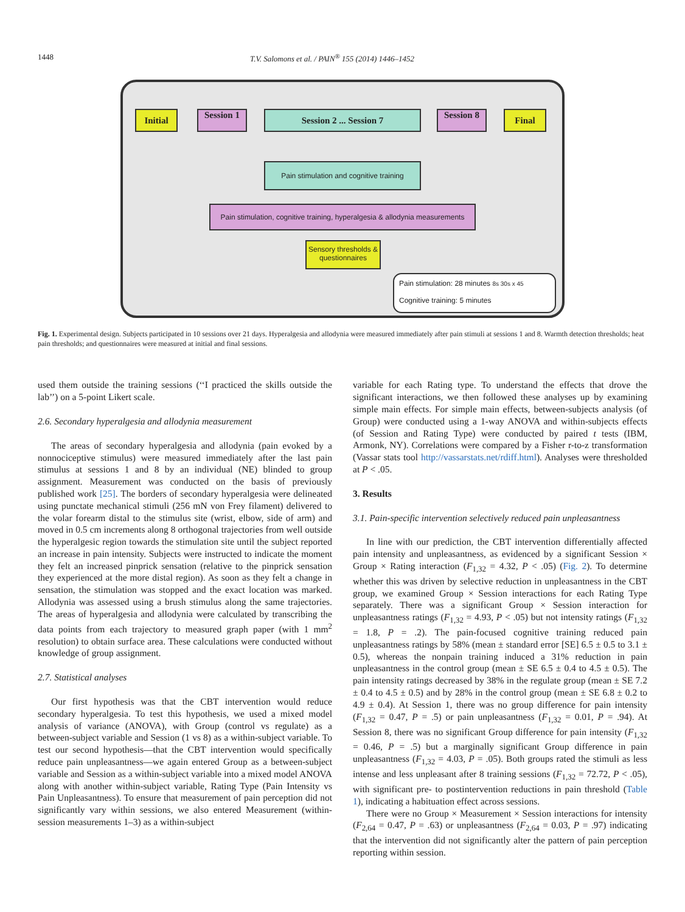1448 T.V. Salomons et al. / PAIN<sup>®</sup> 155 (2014) 1446–1452
Initial Session 1 Session 2 ... Session 7 Session 8 Final
Pain stimulation and cognitive training
Pain stimulation, cognitive training, hyperalgesia & allodynia measurements
Sensory thresholds & questionnaires
Pain stimulation: 28 minutes 8s 30s x 45
Cognitive training: 5 minutes
Fig. 1. Experimental design. Subjects participated in 10 sessions over 21 days. Hyperalgesia and allodynia were measured immediately after pain stimuli at sessions 1 and 8. Warmth detection thresholds; heat pain thresholds; and questionnaires were measured at initial and final sessions.
used them outside the training sessions (‘‘I practiced the skills outside the lab’’) on a 5-point Likert scale.
2.6. Secondary hyperalgesia and allodynia measurement
The areas of secondary hyperalgesia and allodynia (pain evoked by a nonnociceptive stimulus) were measured immediately after the last pain stimulus at sessions 1 and 8 by an individual (NE) blinded to group assignment. Measurement was conducted on the basis of previously published work [25]. The borders of secondary hyperalgesia were delineated using punctate mechanical stimuli (256 mN von Frey filament) delivered to the volar forearm distal to the stimulus site (wrist, elbow, side of arm) and moved in 0.5 cm increments along 8 orthogonal trajectories from well outside the hyperalgesic region towards the stimulation site until the subject reported an increase in pain intensity. Subjects were instructed to indicate the moment they felt an increased pinprick sensation (relative to the pinprick sensation they experienced at the more distal region). As soon as they felt a change in sensation, the stimulation was stopped and the exact location was marked. Allodynia was assessed using a brush stimulus along the same trajectories. The areas of hyperalgesia and allodynia were calculated by transcribing the data points from each trajectory to measured graph paper (with 1 mm<sup>2</sup> resolution) to obtain surface area. These calculations were conducted without knowledge of group assignment.
2.7. Statistical analyses
Our first hypothesis was that the CBT intervention would reduce secondary hyperalgesia. To test this hypothesis, we used a mixed model analysis of variance (ANOVA), with Group (control vs regulate) as a between-subject variable and Session (1 vs 8) as a within-subject variable. To test our second hypothesis—that the CBT intervention would specifically reduce pain unpleasantness—we again entered Group as a between-subject variable and Session as a within-subject variable into a mixed model ANOVA along with another within-subject variable, Rating Type (Pain Intensity vs Pain Unpleasantness). To ensure that measurement of pain perception did not significantly vary within sessions, we also entered Measurement (within-session measurements 1–3) as a within-subject
variable for each Rating type. To understand the effects that drove the significant interactions, we then followed these analyses up by examining simple main effects. For simple main effects, between-subjects analysis (of Group) were conducted using a 1-way ANOVA and within-subjects effects (of Session and Rating Type) were conducted by paired t tests (IBM, Armonk, NY). Correlations were compared by a Fisher r-to-z transformation (Vassar stats tool http://vassarstats.net/rdiff.html). Analyses were thresholded at P < .05.
3. Results
3.1. Pain-specific intervention selectively reduced pain unpleasantness
In line with our prediction, the CBT intervention differentially affected pain intensity and unpleasantness, as evidenced by a significant Session × Group × Rating interaction (F<sub>1,32</sub> = 4.32, P < .05) (Fig. 2). To determine whether this was driven by selective reduction in unpleasantness in the CBT group, we examined Group × Session interactions for each Rating Type separately. There was a significant Group × Session interaction for unpleasantness ratings (F<sub>1,32</sub> = 4.93, P < .05) but not intensity ratings (F<sub>1,32</sub> = 1.8, P = .2). The pain-focused cognitive training reduced pain unpleasantness ratings by 58% (mean ± standard error [SE] 6.5 ± 0.5 to 3.1 ± 0.5), whereas the nonpain training induced a 31% reduction in pain unpleasantness in the control group (mean ± SE 6.5 ± 0.4 to 4.5 ± 0.5). The pain intensity ratings decreased by 38% in the regulate group (mean ± SE 7.2 ± 0.4 to 4.5 ± 0.5) and by 28% in the control group (mean ± SE 6.8 ± 0.2 to 4.9 ± 0.4). At Session 1, there was no group difference for pain intensity (F<sub>1,32</sub> = 0.47, P = .5) or pain unpleasantness (F<sub>1,32</sub> = 0.01, P = .94). At Session 8, there was no significant Group difference for pain intensity (F<sub>1,32</sub> = 0.46, P = .5) but a marginally significant Group difference in pain unpleasantness (F<sub>1,32</sub> = 4.03, P = .05). Both groups rated the stimuli as less intense and less unpleasant after 8 training sessions (F<sub>1,32</sub> = 72.72, P < .05), with significant pre- to postintervention reductions in pain threshold (Table 1), indicating a habituation effect across sessions.
There were no Group × Measurement × Session interactions for intensity (F<sub>2,64</sub> = 0.47, P = .63) or unpleasantness (F<sub>2,64</sub> = 0.03, P = .97) indicating that the intervention did not significantly alter the pattern of pain perception reporting within session.